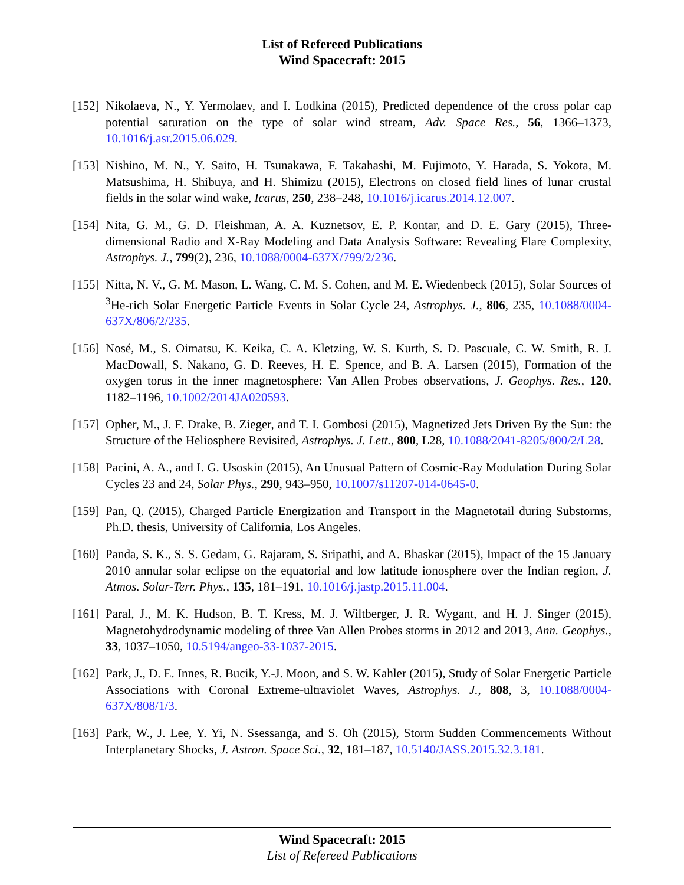List of Refereed Publications
Wind Spacecraft: 2015
[152]
Nikolaeva, N., Y. Yermolaev, and I. Lodkina (2015), Predicted dependence of the cross polar cap potential saturation on the type of solar wind stream, Adv. Space Res., 56, 1366–1373, 10.1016/j.asr.2015.06.029.
[153]
Nishino, M. N., Y. Saito, H. Tsunakawa, F. Takahashi, M. Fujimoto, Y. Harada, S. Yokota, M. Matsushima, H. Shibuya, and H. Shimizu (2015), Electrons on closed field lines of lunar crustal fields in the solar wind wake, Icarus, 250, 238–248, 10.1016/j.icarus.2014.12.007.
[154]
Nita, G. M., G. D. Fleishman, A. A. Kuznetsov, E. P. Kontar, and D. E. Gary (2015), Three-dimensional Radio and X-Ray Modeling and Data Analysis Software: Revealing Flare Complexity, Astrophys. J., 799(2), 236, 10.1088/0004-637X/799/2/236.
[155]
Nitta, N. V., G. M. Mason, L. Wang, C. M. S. Cohen, and M. E. Wiedenbeck (2015), Solar Sources of <sup>3</sup>He-rich Solar Energetic Particle Events in Solar Cycle 24, Astrophys. J., 806, 235, 10.1088/0004-637X/806/2/235.
[156]
Nosé, M., S. Oimatsu, K. Keika, C. A. Kletzing, W. S. Kurth, S. D. Pascuale, C. W. Smith, R. J. MacDowall, S. Nakano, G. D. Reeves, H. E. Spence, and B. A. Larsen (2015), Formation of the oxygen torus in the inner magnetosphere: Van Allen Probes observations, J. Geophys. Res., 120, 1182–1196, 10.1002/2014JA020593.
[157]
Opher, M., J. F. Drake, B. Zieger, and T. I. Gombosi (2015), Magnetized Jets Driven By the Sun: the Structure of the Heliosphere Revisited, Astrophys. J. Lett., 800, L28, 10.1088/2041-8205/800/2/L28.
[158]
Pacini, A. A., and I. G. Usoskin (2015), An Unusual Pattern of Cosmic-Ray Modulation During Solar Cycles 23 and 24, Solar Phys., 290, 943–950, 10.1007/s11207-014-0645-0.
[159]
Pan, Q. (2015), Charged Particle Energization and Transport in the Magnetotail during Substorms, Ph.D. thesis, University of California, Los Angeles.
[160]
Panda, S. K., S. S. Gedam, G. Rajaram, S. Sripathi, and A. Bhaskar (2015), Impact of the 15 January 2010 annular solar eclipse on the equatorial and low latitude ionosphere over the Indian region, J. Atmos. Solar-Terr. Phys., 135, 181–191, 10.1016/j.jastp.2015.11.004.
[161]
Paral, J., M. K. Hudson, B. T. Kress, M. J. Wiltberger, J. R. Wygant, and H. J. Singer (2015), Magnetohydrodynamic modeling of three Van Allen Probes storms in 2012 and 2013, Ann. Geophys., 33, 1037–1050, 10.5194/angeo-33-1037-2015.
[162]
Park, J., D. E. Innes, R. Bucik, Y.-J. Moon, and S. W. Kahler (2015), Study of Solar Energetic Particle Associations with Coronal Extreme-ultraviolet Waves, Astrophys. J., 808, 3, 10.1088/0004-637X/808/1/3.
[163]
Park, W., J. Lee, Y. Yi, N. Ssessanga, and S. Oh (2015), Storm Sudden Commencements Without Interplanetary Shocks, J. Astron. Space Sci., 32, 181–187, 10.5140/JASS.2015.32.3.181.
Wind Spacecraft: 2015
List of Refereed Publications